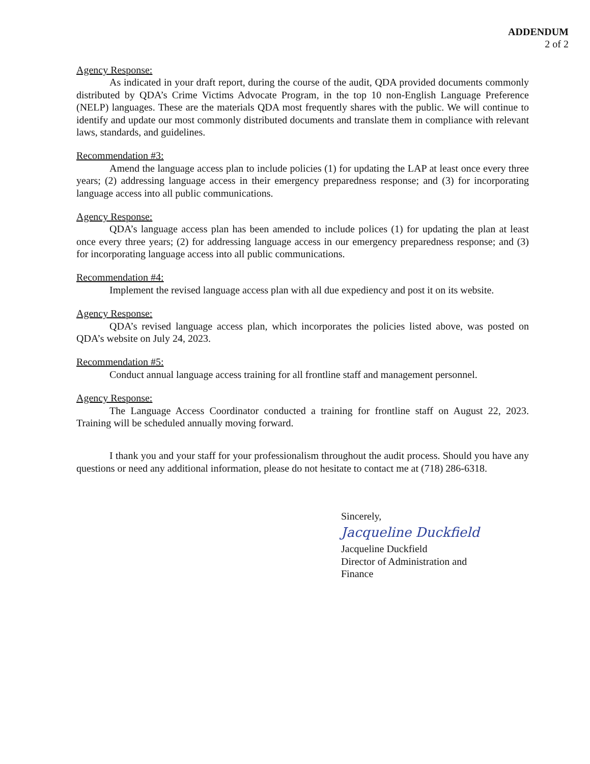ADDENDUM
2 of 2
Agency Response:
As indicated in your draft report, during the course of the audit, QDA provided documents commonly distributed by QDA’s Crime Victims Advocate Program, in the top 10 non-English Language Preference (NELP) languages. These are the materials QDA most frequently shares with the public. We will continue to identify and update our most commonly distributed documents and translate them in compliance with relevant laws, standards, and guidelines.
Recommendation #3:
Amend the language access plan to include policies (1) for updating the LAP at least once every three years; (2) addressing language access in their emergency preparedness response; and (3) for incorporating language access into all public communications.
Agency Response:
QDA’s language access plan has been amended to include polices (1) for updating the plan at least once every three years; (2) for addressing language access in our emergency preparedness response; and (3) for incorporating language access into all public communications.
Recommendation #4:
Implement the revised language access plan with all due expediency and post it on its website.
Agency Response:
QDA’s revised language access plan, which incorporates the policies listed above, was posted on QDA’s website on July 24, 2023.
Recommendation #5:
Conduct annual language access training for all frontline staff and management personnel.
Agency Response:
The Language Access Coordinator conducted a training for frontline staff on August 22, 2023. Training will be scheduled annually moving forward.
I thank you and your staff for your professionalism throughout the audit process. Should you have any questions or need any additional information, please do not hesitate to contact me at (718) 286-6318.
Sincerely,
Jacqueline Duckfield
Jacqueline Duckfield
Director of Administration and
Finance